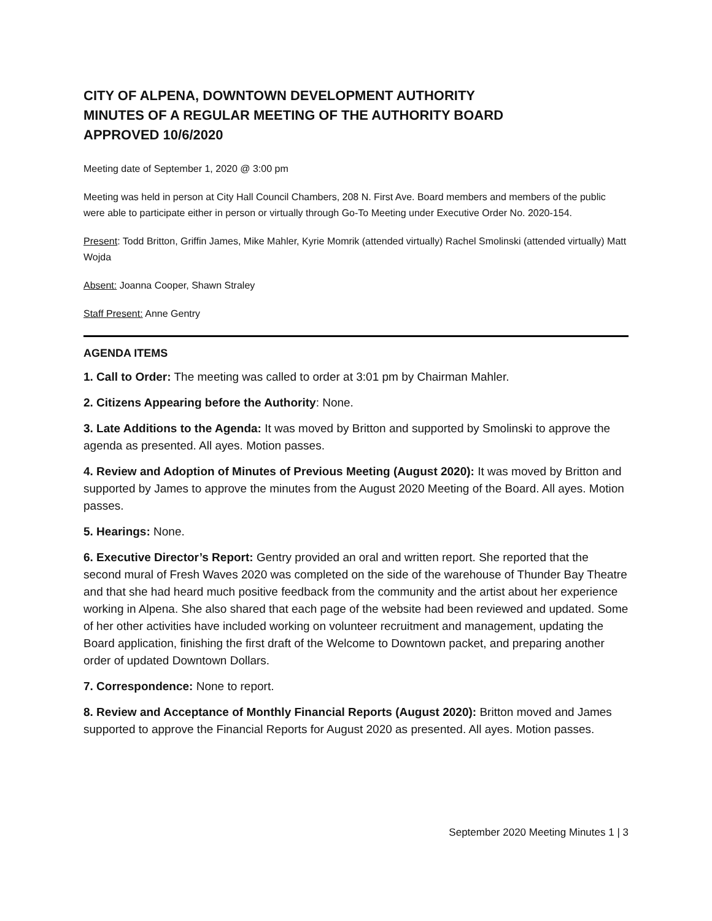CITY OF ALPENA, DOWNTOWN DEVELOPMENT AUTHORITY
MINUTES OF A REGULAR MEETING OF THE AUTHORITY BOARD
APPROVED 10/6/2020
Meeting date of September 1, 2020 @ 3:00 pm
Meeting was held in person at City Hall Council Chambers, 208 N. First Ave. Board members and members of the public were able to participate either in person or virtually through Go-To Meeting under Executive Order No. 2020-154.
Present: Todd Britton, Griffin James, Mike Mahler, Kyrie Momrik (attended virtually) Rachel Smolinski (attended virtually) Matt Wojda
Absent: Joanna Cooper, Shawn Straley
Staff Present: Anne Gentry
AGENDA ITEMS
1. Call to Order: The meeting was called to order at 3:01 pm by Chairman Mahler.
2. Citizens Appearing before the Authority: None.
3. Late Additions to the Agenda: It was moved by Britton and supported by Smolinski to approve the agenda as presented. All ayes. Motion passes.
4. Review and Adoption of Minutes of Previous Meeting (August 2020): It was moved by Britton and supported by James to approve the minutes from the August 2020 Meeting of the Board. All ayes. Motion passes.
5. Hearings: None.
6. Executive Director’s Report: Gentry provided an oral and written report. She reported that the second mural of Fresh Waves 2020 was completed on the side of the warehouse of Thunder Bay Theatre and that she had heard much positive feedback from the community and the artist about her experience working in Alpena. She also shared that each page of the website had been reviewed and updated. Some of her other activities have included working on volunteer recruitment and management, updating the Board application, finishing the first draft of the Welcome to Downtown packet, and preparing another order of updated Downtown Dollars.
7. Correspondence: None to report.
8. Review and Acceptance of Monthly Financial Reports (August 2020): Britton moved and James supported to approve the Financial Reports for August 2020 as presented. All ayes. Motion passes.
September 2020 Meeting Minutes 1 | 3